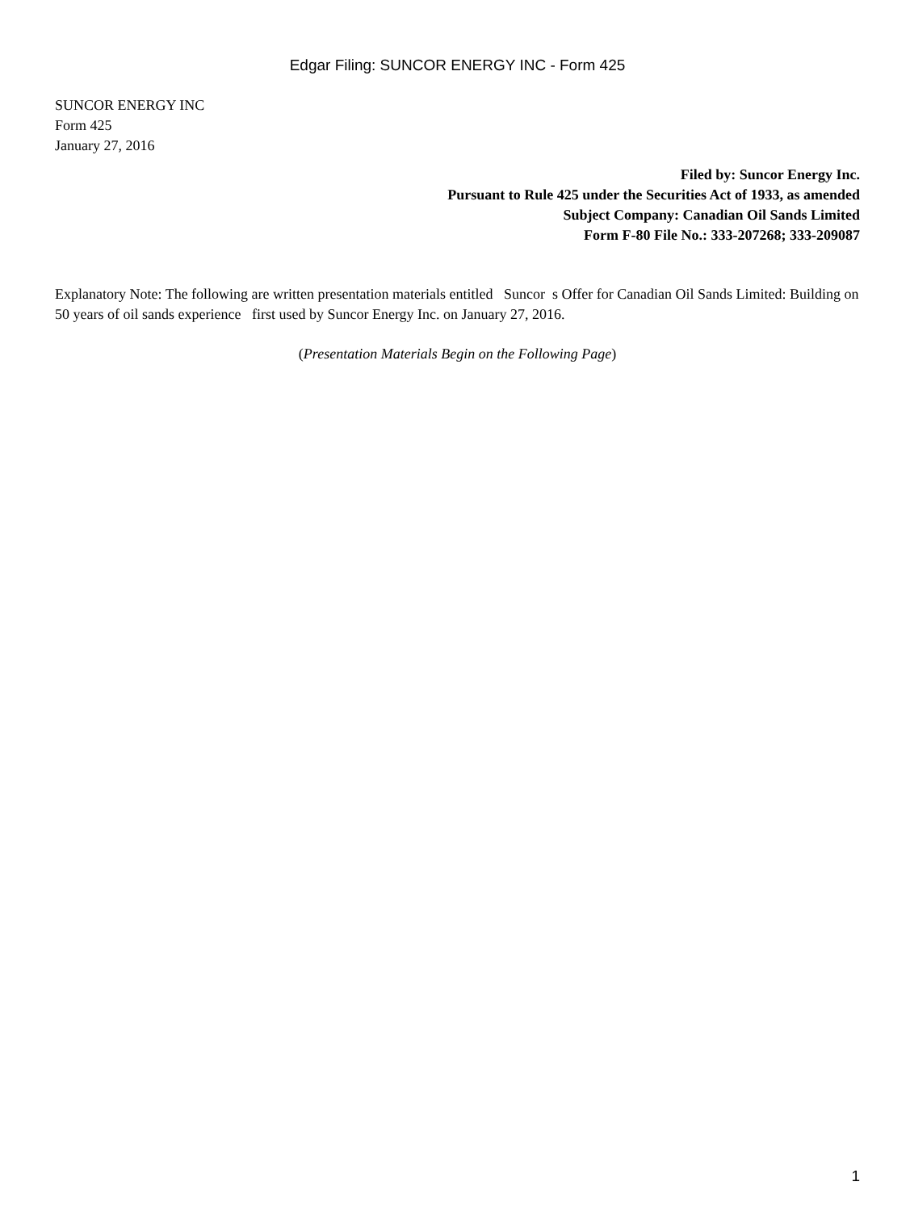Edgar Filing: SUNCOR ENERGY INC - Form 425
SUNCOR ENERGY INC
Form 425
January 27, 2016
Filed by: Suncor Energy Inc.
Pursuant to Rule 425 under the Securities Act of 1933, as amended
Subject Company: Canadian Oil Sands Limited
Form F-80 File No.: 333-207268; 333-209087
Explanatory Note: The following are written presentation materials entitled Suncor s Offer for Canadian Oil Sands Limited: Building on 50 years of oil sands experience first used by Suncor Energy Inc. on January 27, 2016.
(Presentation Materials Begin on the Following Page)
1